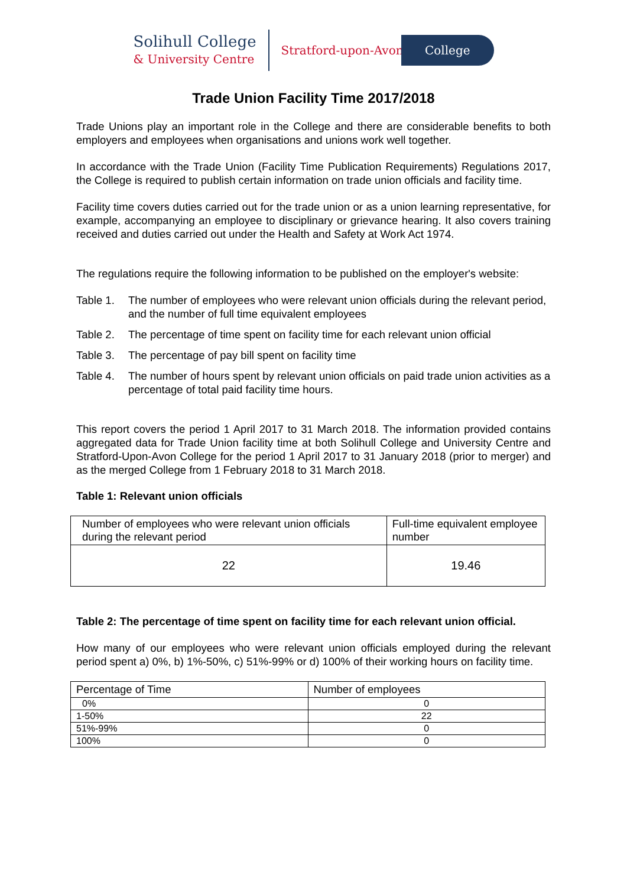Solihull College
& University Centre
Stratford-upon-Avon College
Trade Union Facility Time 2017/2018
Trade Unions play an important role in the College and there are considerable benefits to both employers and employees when organisations and unions work well together.
In accordance with the Trade Union (Facility Time Publication Requirements) Regulations 2017, the College is required to publish certain information on trade union officials and facility time.
Facility time covers duties carried out for the trade union or as a union learning representative, for example, accompanying an employee to disciplinary or grievance hearing. It also covers training received and duties carried out under the Health and Safety at Work Act 1974.
The regulations require the following information to be published on the employer's website:
Table 1.
The number of employees who were relevant union officials during the relevant period, and the number of full time equivalent employees
Table 2.
The percentage of time spent on facility time for each relevant union official
Table 3.
The percentage of pay bill spent on facility time
Table 4.
The number of hours spent by relevant union officials on paid trade union activities as a percentage of total paid facility time hours.
This report covers the period 1 April 2017 to 31 March 2018. The information provided contains aggregated data for Trade Union facility time at both Solihull College and University Centre and Stratford-Upon-Avon College for the period 1 April 2017 to 31 January 2018 (prior to merger) and as the merged College from 1 February 2018 to 31 March 2018.
Table 1: Relevant union officials
| Number of employees who were relevant union officials during the relevant period | Full-time equivalent employee number |
| --- | --- |
| 22 | 19.46 |
Table 2: The percentage of time spent on facility time for each relevant union official.
How many of our employees who were relevant union officials employed during the relevant period spent a) 0%, b) 1%-50%, c) 51%-99% or d) 100% of their working hours on facility time.
| Percentage of Time | Number of employees |
| --- | --- |
| 0% | 0 |
| 1-50% | 22 |
| 51%-99% | 0 |
| 100% | 0 |